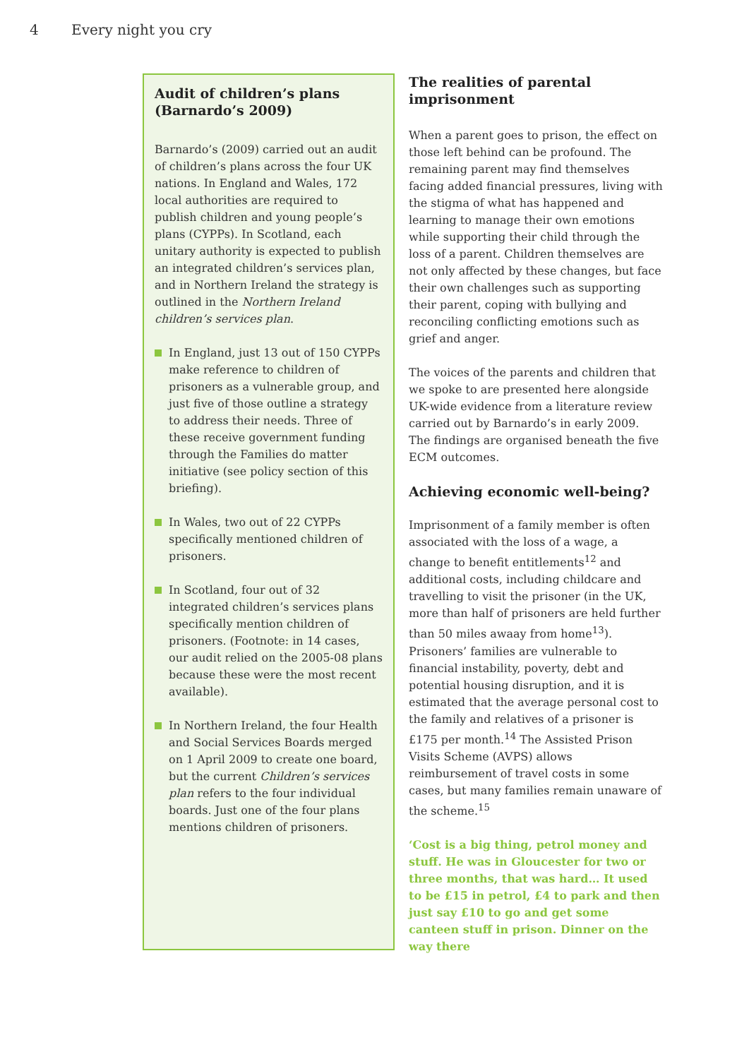4 Every night you cry
Audit of children’s plans (Barnardo’s 2009)
Barnardo’s (2009) carried out an audit of children’s plans across the four UK nations. In England and Wales, 172 local authorities are required to publish children and young people’s plans (CYPPs). In Scotland, each unitary authority is expected to publish an integrated children’s services plan, and in Northern Ireland the strategy is outlined in the Northern Ireland children’s services plan.
In England, just 13 out of 150 CYPPs make reference to children of prisoners as a vulnerable group, and just five of those outline a strategy to address their needs. Three of these receive government funding through the Families do matter initiative (see policy section of this briefing).
In Wales, two out of 22 CYPPs specifically mentioned children of prisoners.
In Scotland, four out of 32 integrated children’s services plans specifically mention children of prisoners. (Footnote: in 14 cases, our audit relied on the 2005-08 plans because these were the most recent available).
In Northern Ireland, the four Health and Social Services Boards merged on 1 April 2009 to create one board, but the current Children’s services plan refers to the four individual boards. Just one of the four plans mentions children of prisoners.
The realities of parental imprisonment
When a parent goes to prison, the effect on those left behind can be profound. The remaining parent may find themselves facing added financial pressures, living with the stigma of what has happened and learning to manage their own emotions while supporting their child through the loss of a parent. Children themselves are not only affected by these changes, but face their own challenges such as supporting their parent, coping with bullying and reconciling conflicting emotions such as grief and anger.
The voices of the parents and children that we spoke to are presented here alongside UK-wide evidence from a literature review carried out by Barnardo’s in early 2009. The findings are organised beneath the five ECM outcomes.
Achieving economic well-being?
Imprisonment of a family member is often associated with the loss of a wage, a change to benefit entitlements<sup>12</sup> and additional costs, including childcare and travelling to visit the prisoner (in the UK, more than half of prisoners are held further than 50 miles awaay from home<sup>13</sup>). Prisoners’ families are vulnerable to financial instability, poverty, debt and potential housing disruption, and it is estimated that the average personal cost to the family and relatives of a prisoner is £175 per month.<sup>14</sup> The Assisted Prison Visits Scheme (AVPS) allows reimbursement of travel costs in some cases, but many families remain unaware of the scheme.<sup>15</sup>
‘Cost is a big thing, petrol money and stuff. He was in Gloucester for two or three months, that was hard… It used to be £15 in petrol, £4 to park and then just say £10 to go and get some canteen stuff in prison. Dinner on the way there